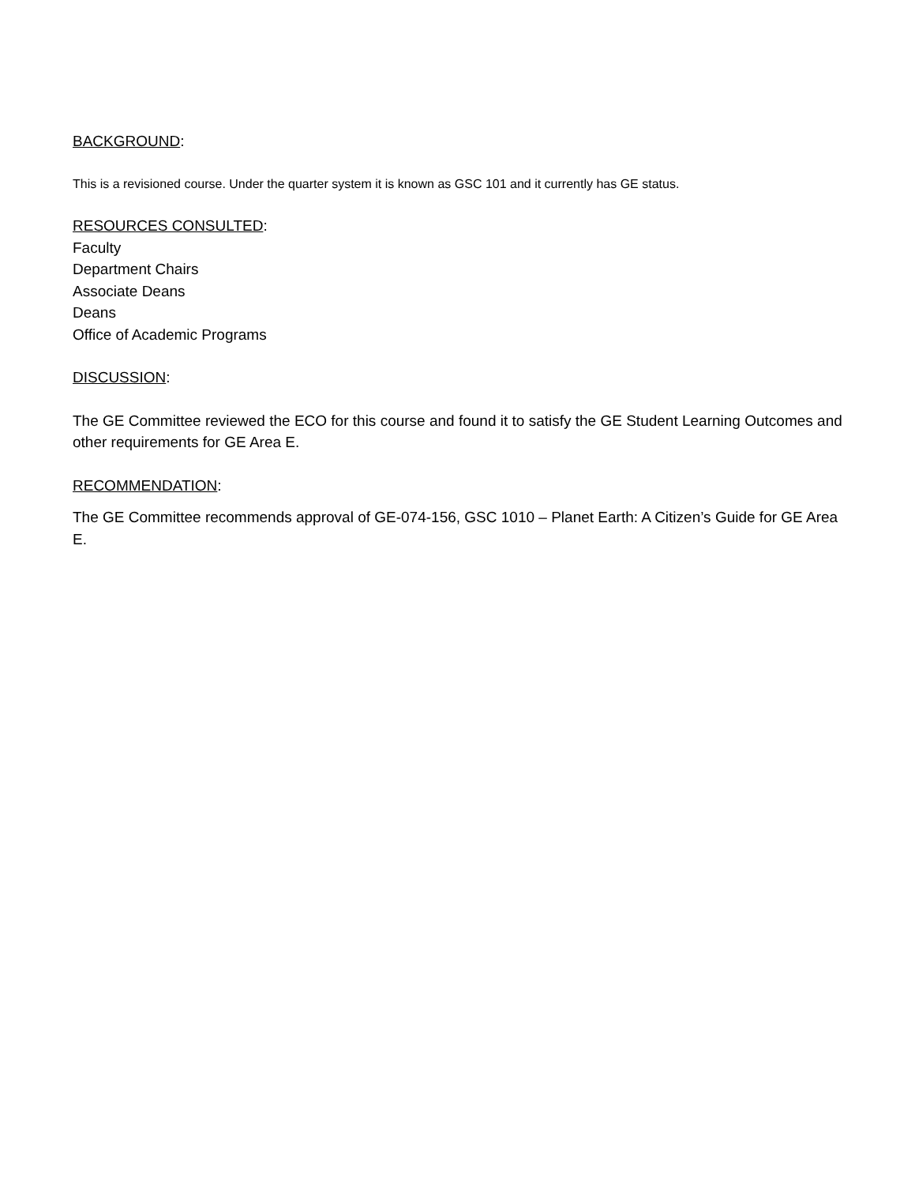BACKGROUND:
This is a revisioned course. Under the quarter system it is known as GSC 101 and it currently has GE status.
RESOURCES CONSULTED:
Faculty
Department Chairs
Associate Deans
Deans
Office of Academic Programs
DISCUSSION:
The GE Committee reviewed the ECO for this course and found it to satisfy the GE Student Learning Outcomes and other requirements for GE Area E.
RECOMMENDATION:
The GE Committee recommends approval of GE-074-156, GSC 1010 – Planet Earth: A Citizen’s Guide for GE Area E.